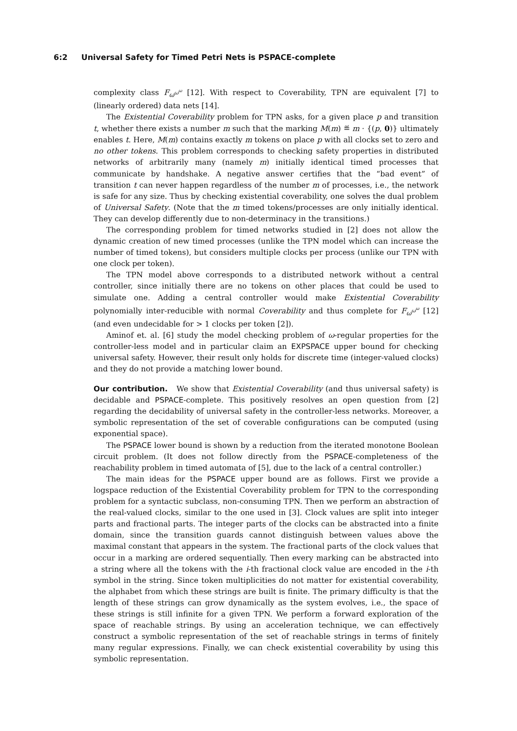6:2 Universal Safety for Timed Petri Nets is PSPACE-complete
complexity class F<sub>ω<sup>ω<sup>ω</sup></sup></sub> [12]. With respect to Coverability, TPN are equivalent [7] to (linearly ordered) data nets [14].
The Existential Coverability problem for TPN asks, for a given place p and transition t, whether there exists a number m such that the marking M(m) ≝ m · {(p, 0)} ultimately enables t. Here, M(m) contains exactly m tokens on place p with all clocks set to zero and no other tokens. This problem corresponds to checking safety properties in distributed networks of arbitrarily many (namely m) initially identical timed processes that communicate by handshake. A negative answer certifies that the “bad event” of transition t can never happen regardless of the number m of processes, i.e., the network is safe for any size. Thus by checking existential coverability, one solves the dual problem of Universal Safety. (Note that the m timed tokens/processes are only initially identical. They can develop differently due to non-determinacy in the transitions.)
The corresponding problem for timed networks studied in [2] does not allow the dynamic creation of new timed processes (unlike the TPN model which can increase the number of timed tokens), but considers multiple clocks per process (unlike our TPN with one clock per token).
The TPN model above corresponds to a distributed network without a central controller, since initially there are no tokens on other places that could be used to simulate one. Adding a central controller would make Existential Coverability polynomially inter-reducible with normal Coverability and thus complete for F<sub>ω<sup>ω<sup>ω</sup></sup></sub> [12] (and even undecidable for > 1 clocks per token [2]).
Aminof et. al. [6] study the model checking problem of ω-regular properties for the controller-less model and in particular claim an EXPSPACE upper bound for checking universal safety. However, their result only holds for discrete time (integer-valued clocks) and they do not provide a matching lower bound.
Our contribution. We show that Existential Coverability (and thus universal safety) is decidable and PSPACE-complete. This positively resolves an open question from [2] regarding the decidability of universal safety in the controller-less networks. Moreover, a symbolic representation of the set of coverable configurations can be computed (using exponential space).
The PSPACE lower bound is shown by a reduction from the iterated monotone Boolean circuit problem. (It does not follow directly from the PSPACE-completeness of the reachability problem in timed automata of [5], due to the lack of a central controller.)
The main ideas for the PSPACE upper bound are as follows. First we provide a logspace reduction of the Existential Coverability problem for TPN to the corresponding problem for a syntactic subclass, non-consuming TPN. Then we perform an abstraction of the real-valued clocks, similar to the one used in [3]. Clock values are split into integer parts and fractional parts. The integer parts of the clocks can be abstracted into a finite domain, since the transition guards cannot distinguish between values above the maximal constant that appears in the system. The fractional parts of the clock values that occur in a marking are ordered sequentially. Then every marking can be abstracted into a string where all the tokens with the i-th fractional clock value are encoded in the i-th symbol in the string. Since token multiplicities do not matter for existential coverability, the alphabet from which these strings are built is finite. The primary difficulty is that the length of these strings can grow dynamically as the system evolves, i.e., the space of these strings is still infinite for a given TPN. We perform a forward exploration of the space of reachable strings. By using an acceleration technique, we can effectively construct a symbolic representation of the set of reachable strings in terms of finitely many regular expressions. Finally, we can check existential coverability by using this symbolic representation.